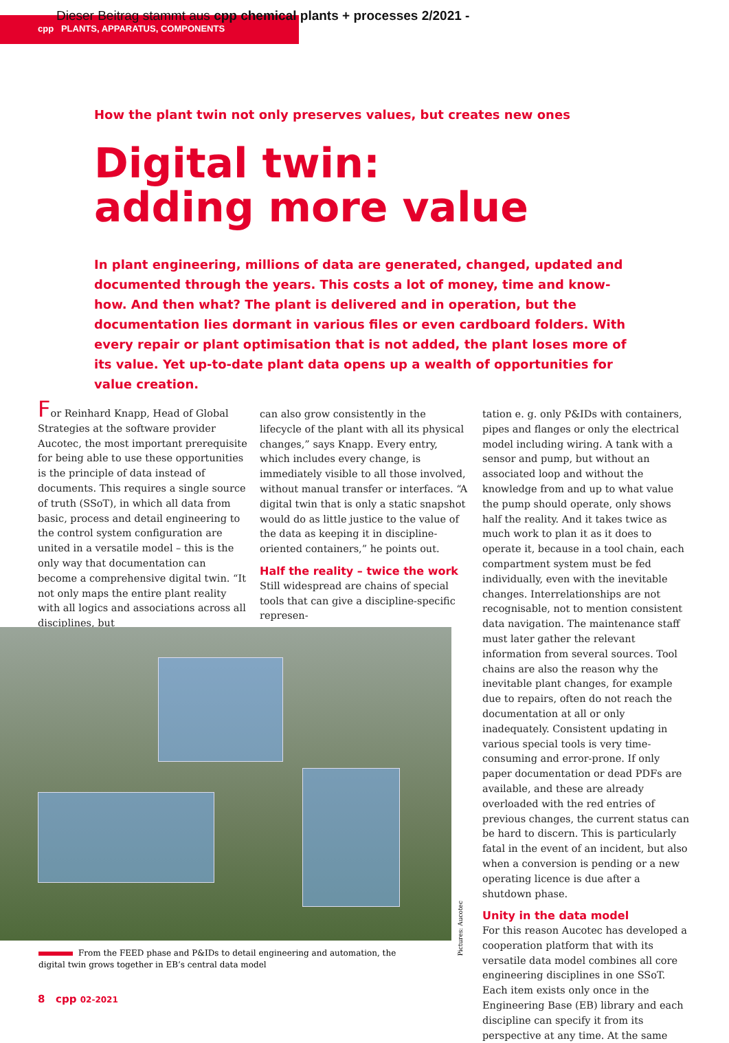Dieser Beitrag stammt aus cpp chemical plants + processes 2/2021 -
cpp PLANTS, APPARATUS, COMPONENTS
How the plant twin not only preserves values, but creates new ones
Digital twin:
adding more value
In plant engineering, millions of data are generated, changed, updated and documented through the years. This costs a lot of money, time and know-how. And then what? The plant is delivered and in operation, but the documentation lies dormant in various files or even cardboard folders. With every repair or plant optimisation that is not added, the plant loses more of its value. Yet up-to-date plant data opens up a wealth of opportunities for value creation.
For Reinhard Knapp, Head of Global Strategies at the software provider Aucotec, the most important prerequisite for being able to use these opportunities is the principle of data instead of documents. This requires a single source of truth (SSoT), in which all data from basic, process and detail engineering to the control system configuration are united in a versatile model – this is the only way that documentation can become a comprehensive digital twin. “It not only maps the entire plant reality with all logics and associations across all disciplines, but
can also grow consistently in the lifecycle of the plant with all its physical changes,” says Knapp. Every entry, which includes every change, is immediately visible to all those involved, without manual transfer or interfaces. “A digital twin that is only a static snapshot would do as little justice to the value of the data as keeping it in discipline-oriented containers,” he points out.
Half the reality – twice the work
Still widespread are chains of special tools that can give a discipline-specific represen-
tation e. g. only P&IDs with containers, pipes and flanges or only the electrical model including wiring. A tank with a sensor and pump, but without an associated loop and without the knowledge from and up to what value the pump should operate, only shows half the reality. And it takes twice as much work to plan it as it does to operate it, because in a tool chain, each compartment system must be fed individually, even with the inevitable changes. Interrelationships are not recognisable, not to mention consistent data navigation. The maintenance staff must later gather the relevant information from several sources. Tool chains are also the reason why the inevitable plant changes, for example due to repairs, often do not reach the documentation at all or only inadequately. Consistent updating in various special tools is very time-consuming and error-prone. If only paper documentation or dead PDFs are available, and these are already overloaded with the red entries of previous changes, the current status can be hard to discern. This is particularly fatal in the event of an incident, but also when a conversion is pending or a new operating licence is due after a shutdown phase.
Unity in the data model
For this reason Aucotec has developed a cooperation platform that with its versatile data model combines all core engineering disciplines in one SSoT. Each item exists only once in the Engineering Base (EB) library and each discipline can specify it from its perspective at any time. At the same
Pictures: Aucotec
From the FEED phase and P&IDs to detail engineering and automation, the digital twin grows together in EB’s central data model
8 cpp 02-2021